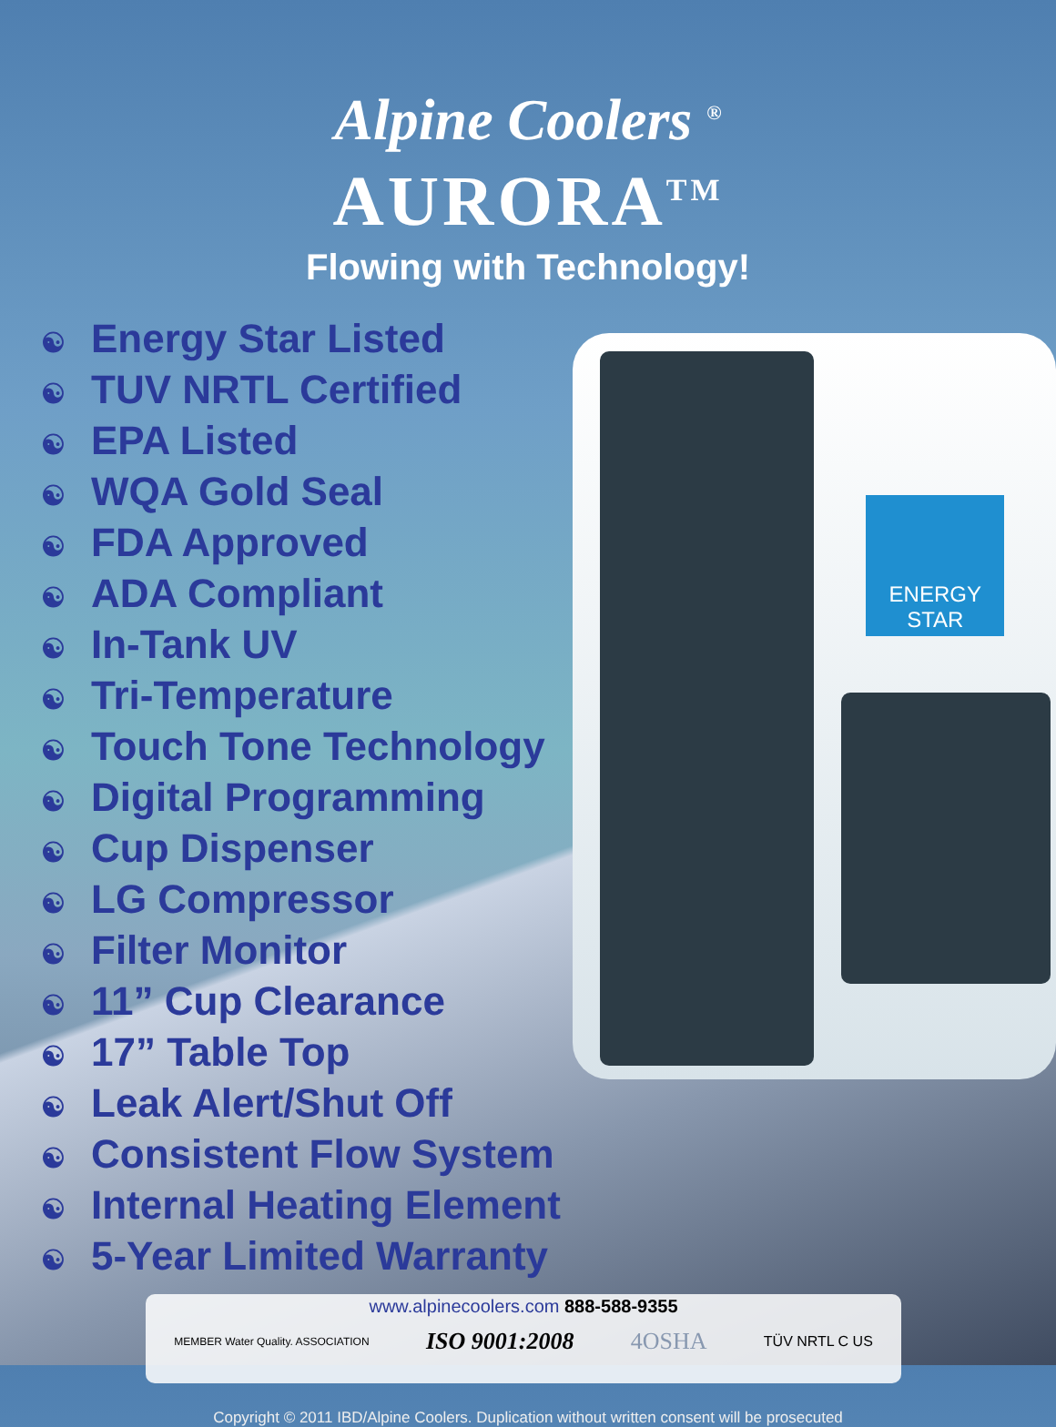Alpine Coolers <sup>®</sup>
AURORA<sup>TM</sup>
Flowing with Technology!
☯ Energy Star Listed
☯ TUV NRTL Certified
☯ EPA Listed
☯ WQA Gold Seal
☯ FDA Approved
☯ ADA Compliant
☯ In-Tank UV
☯ Tri-Temperature
☯ Touch Tone Technology
☯ Digital Programming
☯ Cup Dispenser
☯ LG Compressor
☯ Filter Monitor
☯ 11” Cup Clearance
☯ 17” Table Top
☯ Leak Alert/Shut Off
☯ Consistent Flow System
☯ Internal Heating Element
☯ 5-Year Limited Warranty
ENERGY STAR
www.alpinecoolers.com 888-588-9355
MEMBER Water Quality. ASSOCIATION ISO 9001:2008 4OSHA TÜV NRTL C US
Copyright © 2011 IBD/Alpine Coolers. Duplication without written consent will be prosecuted